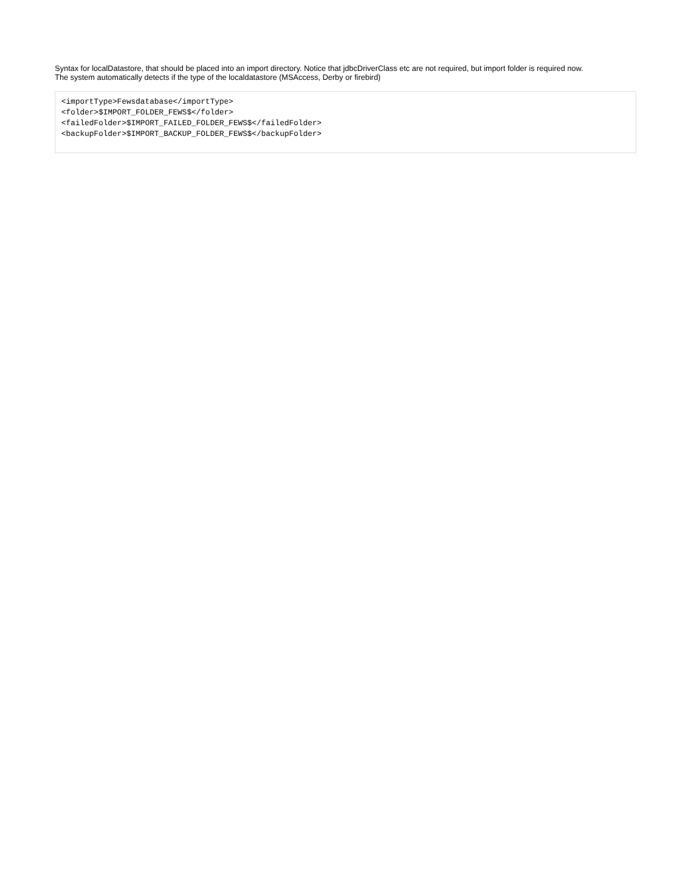Syntax for localDatastore, that should be placed into an import directory. Notice that jdbcDriverClass etc are not required, but import folder is required now.
The system automatically detects if the type of the localdatastore (MSAccess, Derby or firebird)
<importType>Fewsdatabase</importType>
<folder>$IMPORT_FOLDER_FEWS$</folder>
<failedFolder>$IMPORT_FAILED_FOLDER_FEWS$</failedFolder>
<backupFolder>$IMPORT_BACKUP_FOLDER_FEWS$</backupFolder>